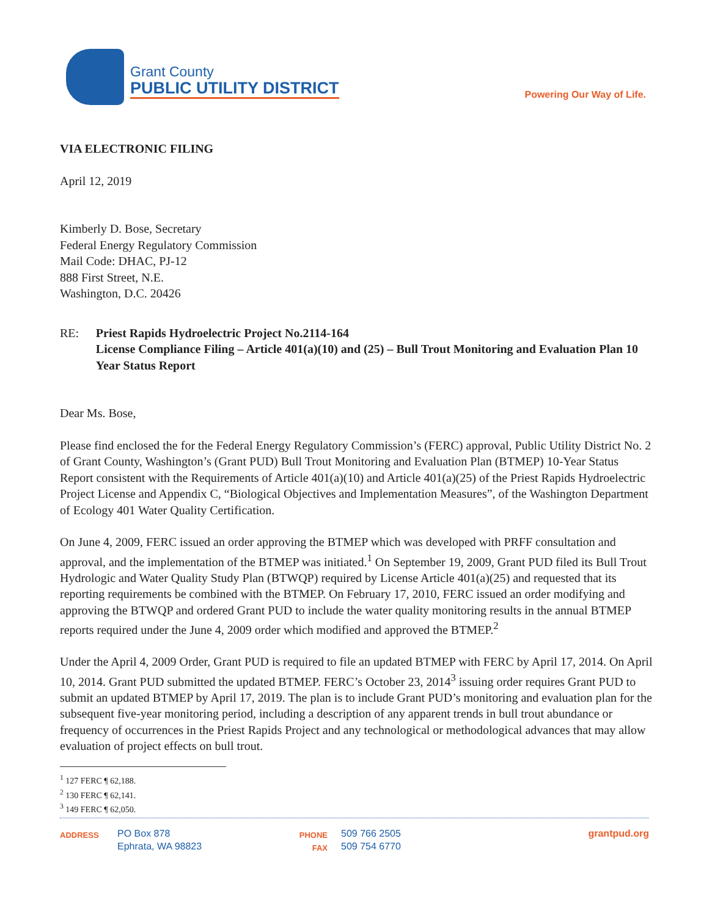Grant County
PUBLIC UTILITY DISTRICT
Powering Our Way of Life.
VIA ELECTRONIC FILING
April 12, 2019
Kimberly D. Bose, Secretary
Federal Energy Regulatory Commission
Mail Code: DHAC, PJ-12
888 First Street, N.E.
Washington, D.C. 20426
RE: Priest Rapids Hydroelectric Project No.2114-164
License Compliance Filing – Article 401(a)(10) and (25) – Bull Trout Monitoring and Evaluation Plan 10 Year Status Report
Dear Ms. Bose,
Please find enclosed the for the Federal Energy Regulatory Commission’s (FERC) approval, Public Utility District No. 2 of Grant County, Washington’s (Grant PUD) Bull Trout Monitoring and Evaluation Plan (BTMEP) 10-Year Status Report consistent with the Requirements of Article 401(a)(10) and Article 401(a)(25) of the Priest Rapids Hydroelectric Project License and Appendix C, “Biological Objectives and Implementation Measures”, of the Washington Department of Ecology 401 Water Quality Certification.
On June 4, 2009, FERC issued an order approving the BTMEP which was developed with PRFF consultation and approval, and the implementation of the BTMEP was initiated.<sup>1</sup> On September 19, 2009, Grant PUD filed its Bull Trout Hydrologic and Water Quality Study Plan (BTWQP) required by License Article 401(a)(25) and requested that its reporting requirements be combined with the BTMEP. On February 17, 2010, FERC issued an order modifying and approving the BTWQP and ordered Grant PUD to include the water quality monitoring results in the annual BTMEP reports required under the June 4, 2009 order which modified and approved the BTMEP.<sup>2</sup>
Under the April 4, 2009 Order, Grant PUD is required to file an updated BTMEP with FERC by April 17, 2014. On April 10, 2014. Grant PUD submitted the updated BTMEP. FERC’s October 23, 2014<sup>3</sup> issuing order requires Grant PUD to submit an updated BTMEP by April 17, 2019. The plan is to include Grant PUD’s monitoring and evaluation plan for the subsequent five-year monitoring period, including a description of any apparent trends in bull trout abundance or frequency of occurrences in the Priest Rapids Project and any technological or methodological advances that may allow evaluation of project effects on bull trout.
<sup>1</sup> 127 FERC ¶ 62,188.
<sup>2</sup> 130 FERC ¶ 62,141.
<sup>3</sup> 149 FERC ¶ 62,050.
ADDRESS
PO Box 878
Ephrata, WA 98823
PHONE
FAX
509 766 2505
509 754 6770
grantpud.org